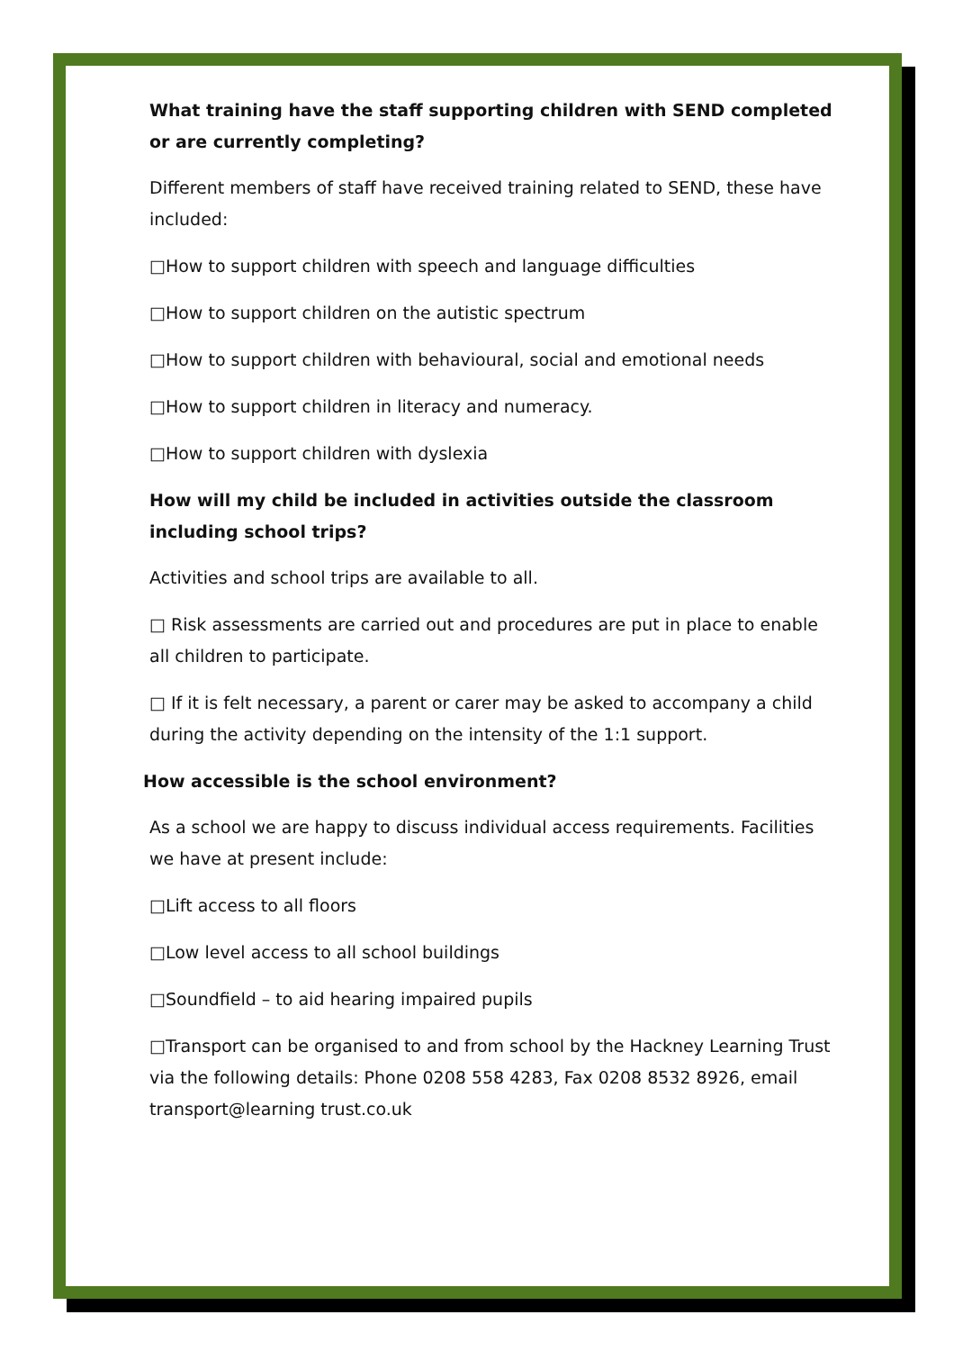What training have the staff supporting children with SEND completed or are currently completing?
Different members of staff have received training related to SEND, these have included:
□How to support children with speech and language difficulties
□How to support children on the autistic spectrum
□How to support children with behavioural, social and emotional needs
□How to support children in literacy and numeracy.
□How to support children with dyslexia
How will my child be included in activities outside the classroom including school trips?
Activities and school trips are available to all.
□ Risk assessments are carried out and procedures are put in place to enable all children to participate.
□ If it is felt necessary, a parent or carer may be asked to accompany a child during the activity depending on the intensity of the 1:1 support.
How accessible is the school environment?
As a school we are happy to discuss individual access requirements. Facilities we have at present include:
□Lift access to all floors
□Low level access to all school buildings
□Soundfield – to aid hearing impaired pupils
□Transport can be organised to and from school by the Hackney Learning Trust via the following details: Phone 0208 558 4283, Fax 0208 8532 8926, email transport@learning trust.co.uk